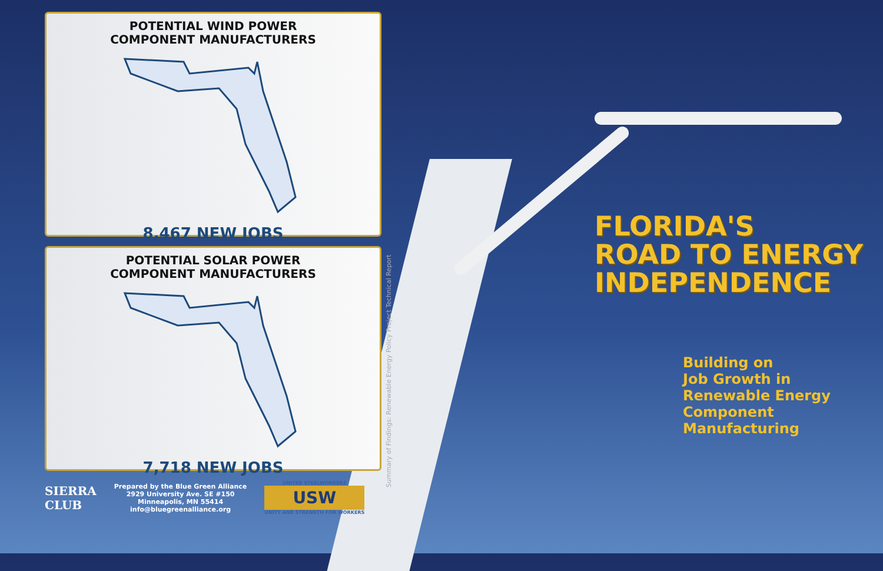POTENTIAL WIND POWER
COMPONENT MANUFACTURERS
8,467 NEW JOBS
POTENTIAL SOLAR POWER
COMPONENT MANUFACTURERS
7,718 NEW JOBS
SIERRA
CLUB
Prepared by the Blue Green Alliance
2929 University Ave. SE #150
Minneapolis, MN 55414
info@bluegreenalliance.org
UNITED STEELWORKERS
USW
UNITY AND STRENGTH FOR WORKERS
Summary of Findings: Renewable Energy Policy Project Technical Report
FLORIDA'S
ROAD TO ENERGY
INDEPENDENCE
Building on
Job Growth in
Renewable Energy
Component
Manufacturing